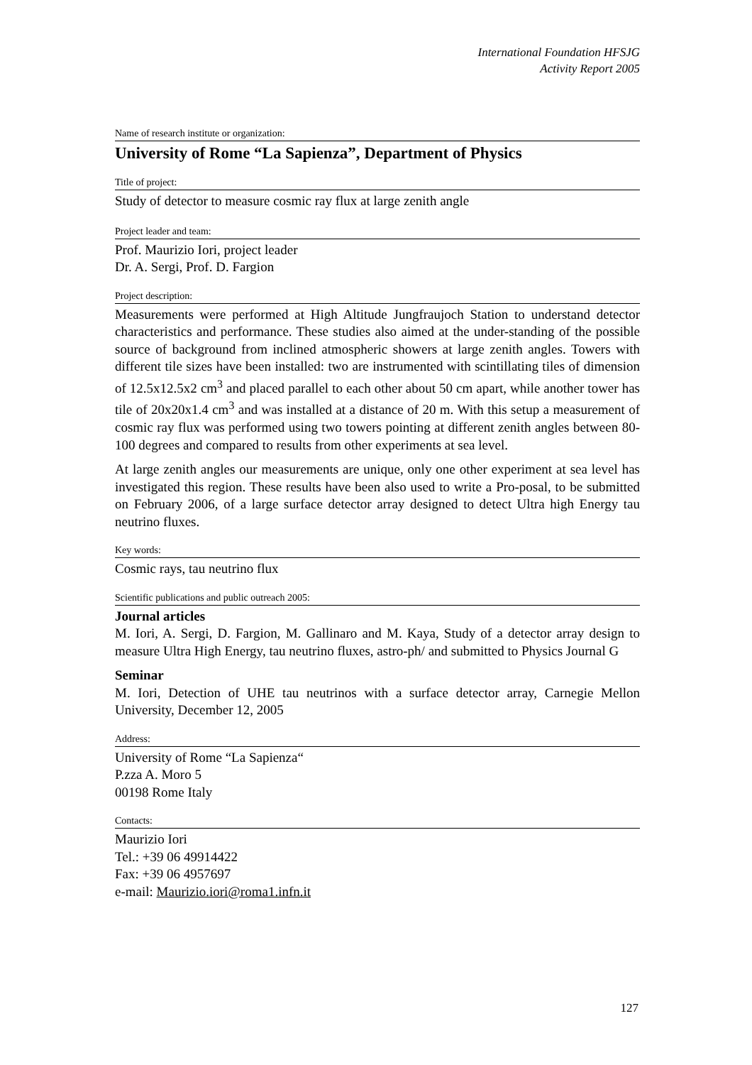International Foundation HFSJG
Activity Report 2005
Name of research institute or organization:
University of Rome “La Sapienza”, Department of Physics
Title of project:
Study of detector to measure cosmic ray flux at large zenith angle
Project leader and team:
Prof. Maurizio Iori, project leader
Dr. A. Sergi, Prof. D. Fargion
Project description:
Measurements were performed at High Altitude Jungfraujoch Station to understand detector characteristics and performance. These studies also aimed at the under-standing of the possible source of background from inclined atmospheric showers at large zenith angles. Towers with different tile sizes have been installed: two are instrumented with scintillating tiles of dimension of 12.5x12.5x2 cm<sup>3</sup> and placed parallel to each other about 50 cm apart, while another tower has tile of 20x20x1.4 cm<sup>3</sup> and was installed at a distance of 20 m. With this setup a measurement of cosmic ray flux was performed using two towers pointing at different zenith angles between 80-100 degrees and compared to results from other experiments at sea level.
At large zenith angles our measurements are unique, only one other experiment at sea level has investigated this region. These results have been also used to write a Pro-posal, to be submitted on February 2006, of a large surface detector array designed to detect Ultra high Energy tau neutrino fluxes.
Key words:
Cosmic rays, tau neutrino flux
Scientific publications and public outreach 2005:
Journal articles
M. Iori, A. Sergi, D. Fargion, M. Gallinaro and M. Kaya, Study of a detector array design to measure Ultra High Energy, tau neutrino fluxes, astro-ph/ and submitted to Physics Journal G
Seminar
M. Iori, Detection of UHE tau neutrinos with a surface detector array, Carnegie Mellon University, December 12, 2005
Address:
University of Rome “La Sapienza“
P.zza A. Moro 5
00198 Rome Italy
Contacts:
Maurizio Iori
Tel.: +39 06 49914422
Fax: +39 06 4957697
e-mail: Maurizio.iori@roma1.infn.it
127